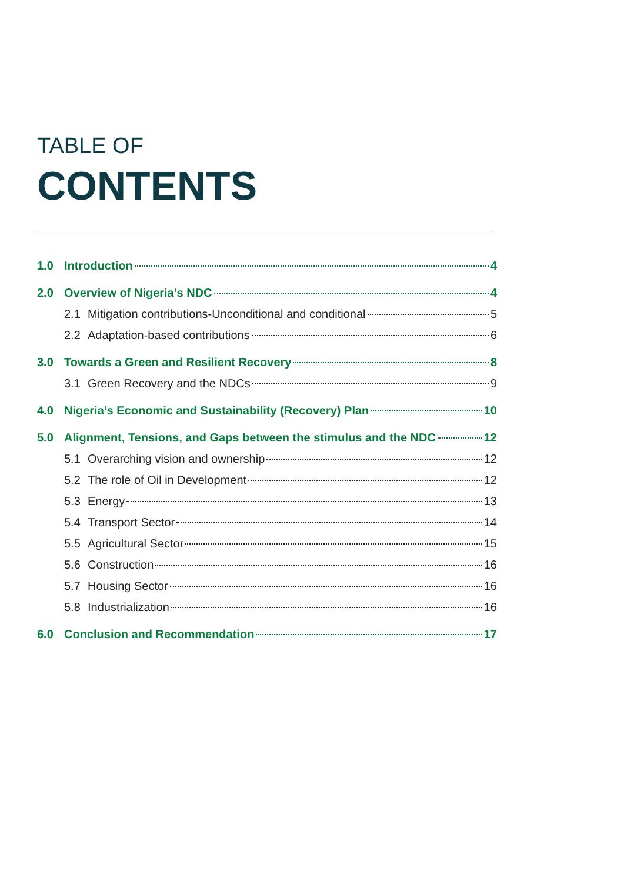TABLE OF
CONTENTS
1.0 Introduction 4
2.0 Overview of Nigeria’s NDC 4
2.1 Mitigation contributions-Unconditional and conditional 5
2.2 Adaptation-based contributions 6
3.0 Towards a Green and Resilient Recovery 8
3.1 Green Recovery and the NDCs 9
4.0 Nigeria’s Economic and Sustainability (Recovery) Plan 10
5.0 Alignment, Tensions, and Gaps between the stimulus and the NDC 12
5.1 Overarching vision and ownership 12
5.2 The role of Oil in Development 12
5.3 Energy 13
5.4 Transport Sector 14
5.5 Agricultural Sector 15
5.6 Construction 16
5.7 Housing Sector 16
5.8 Industrialization 16
6.0 Conclusion and Recommendation 17